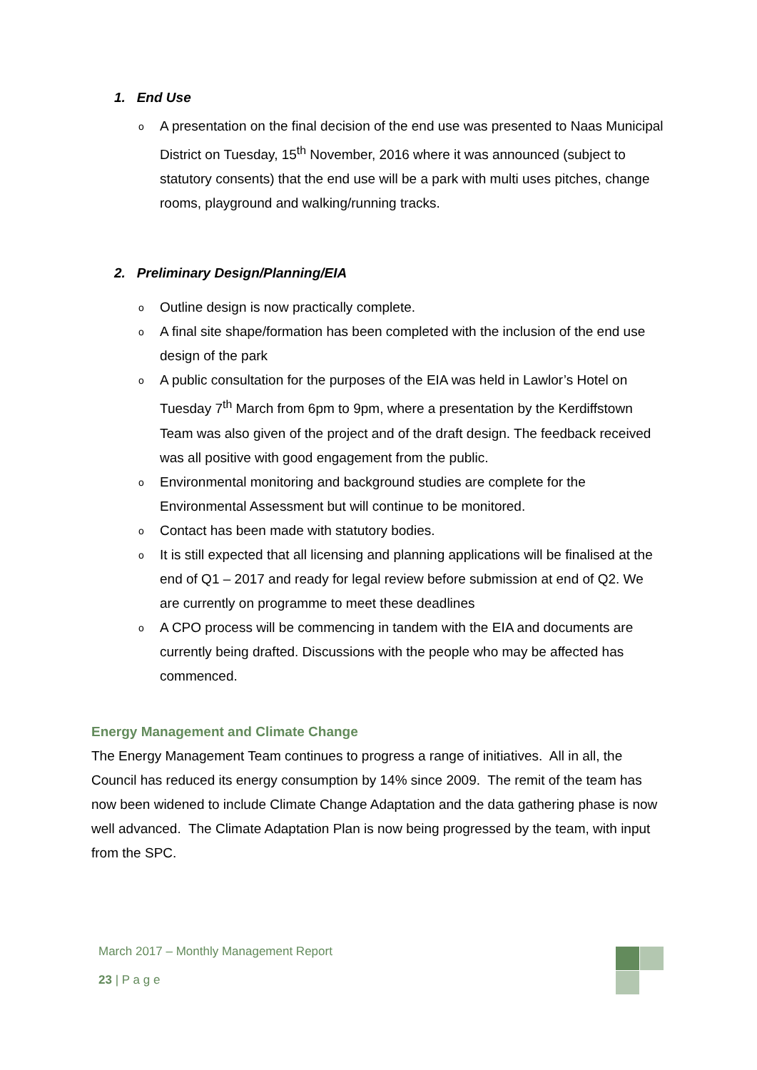1. End Use
o A presentation on the final decision of the end use was presented to Naas Municipal District on Tuesday, 15<sup>th</sup> November, 2016 where it was announced (subject to statutory consents) that the end use will be a park with multi uses pitches, change rooms, playground and walking/running tracks.
2. Preliminary Design/Planning/EIA
o Outline design is now practically complete.
o A final site shape/formation has been completed with the inclusion of the end use design of the park
o A public consultation for the purposes of the EIA was held in Lawlor’s Hotel on Tuesday 7<sup>th</sup> March from 6pm to 9pm, where a presentation by the Kerdiffstown Team was also given of the project and of the draft design. The feedback received was all positive with good engagement from the public.
o Environmental monitoring and background studies are complete for the Environmental Assessment but will continue to be monitored.
o Contact has been made with statutory bodies.
o It is still expected that all licensing and planning applications will be finalised at the end of Q1 – 2017 and ready for legal review before submission at end of Q2. We are currently on programme to meet these deadlines
o A CPO process will be commencing in tandem with the EIA and documents are currently being drafted. Discussions with the people who may be affected has commenced.
Energy Management and Climate Change
The Energy Management Team continues to progress a range of initiatives. All in all, the Council has reduced its energy consumption by 14% since 2009. The remit of the team has now been widened to include Climate Change Adaptation and the data gathering phase is now well advanced. The Climate Adaptation Plan is now being progressed by the team, with input from the SPC.
March 2017 – Monthly Management Report
23 | P a g e